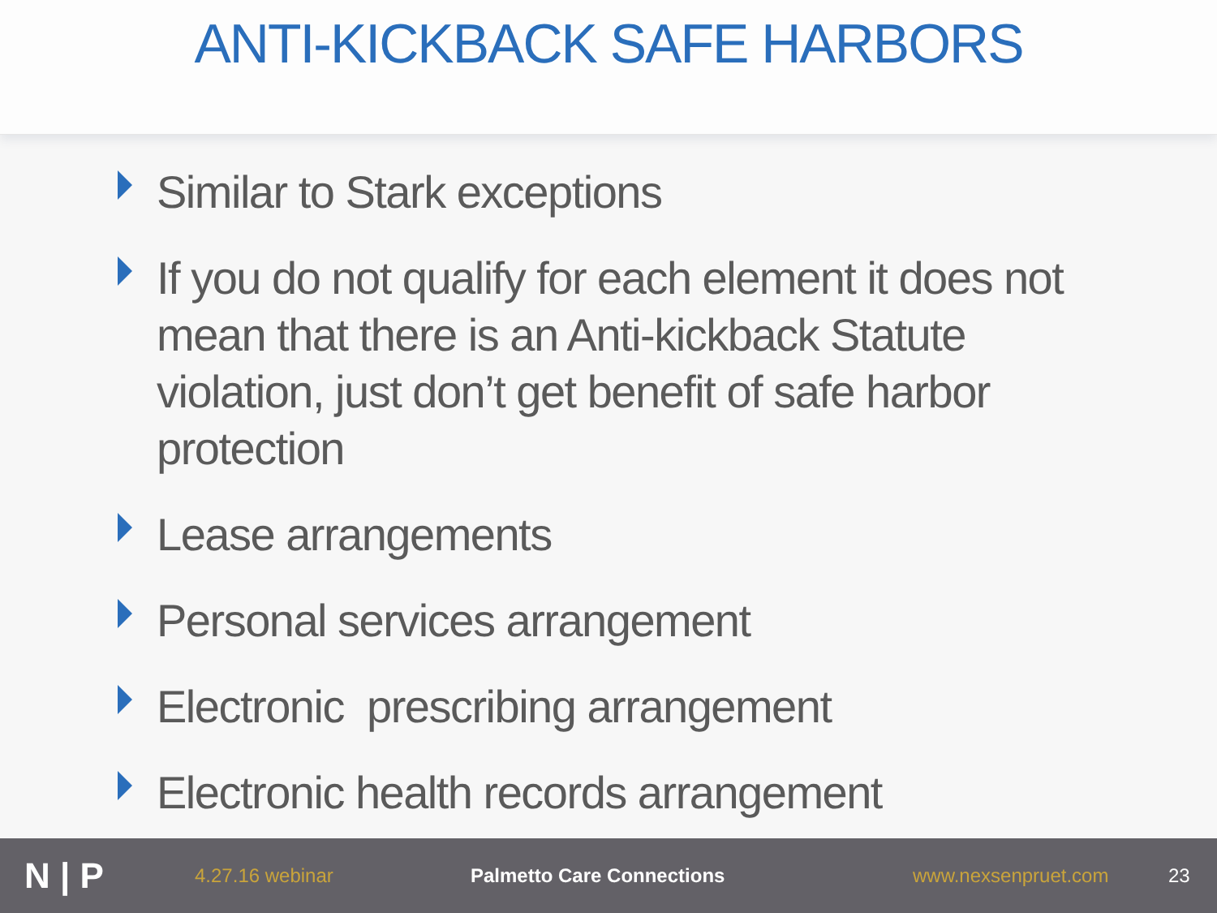ANTI-KICKBACK SAFE HARBORS
Similar to Stark exceptions
If you do not qualify for each element it does not mean that there is an Anti-kickback Statute violation, just don’t get benefit of safe harbor protection
Lease arrangements
Personal services arrangement
Electronic prescribing arrangement
Electronic health records arrangement
N | P
4.27.16 webinar Palmetto Care Connections www.nexsenpruet.com 23